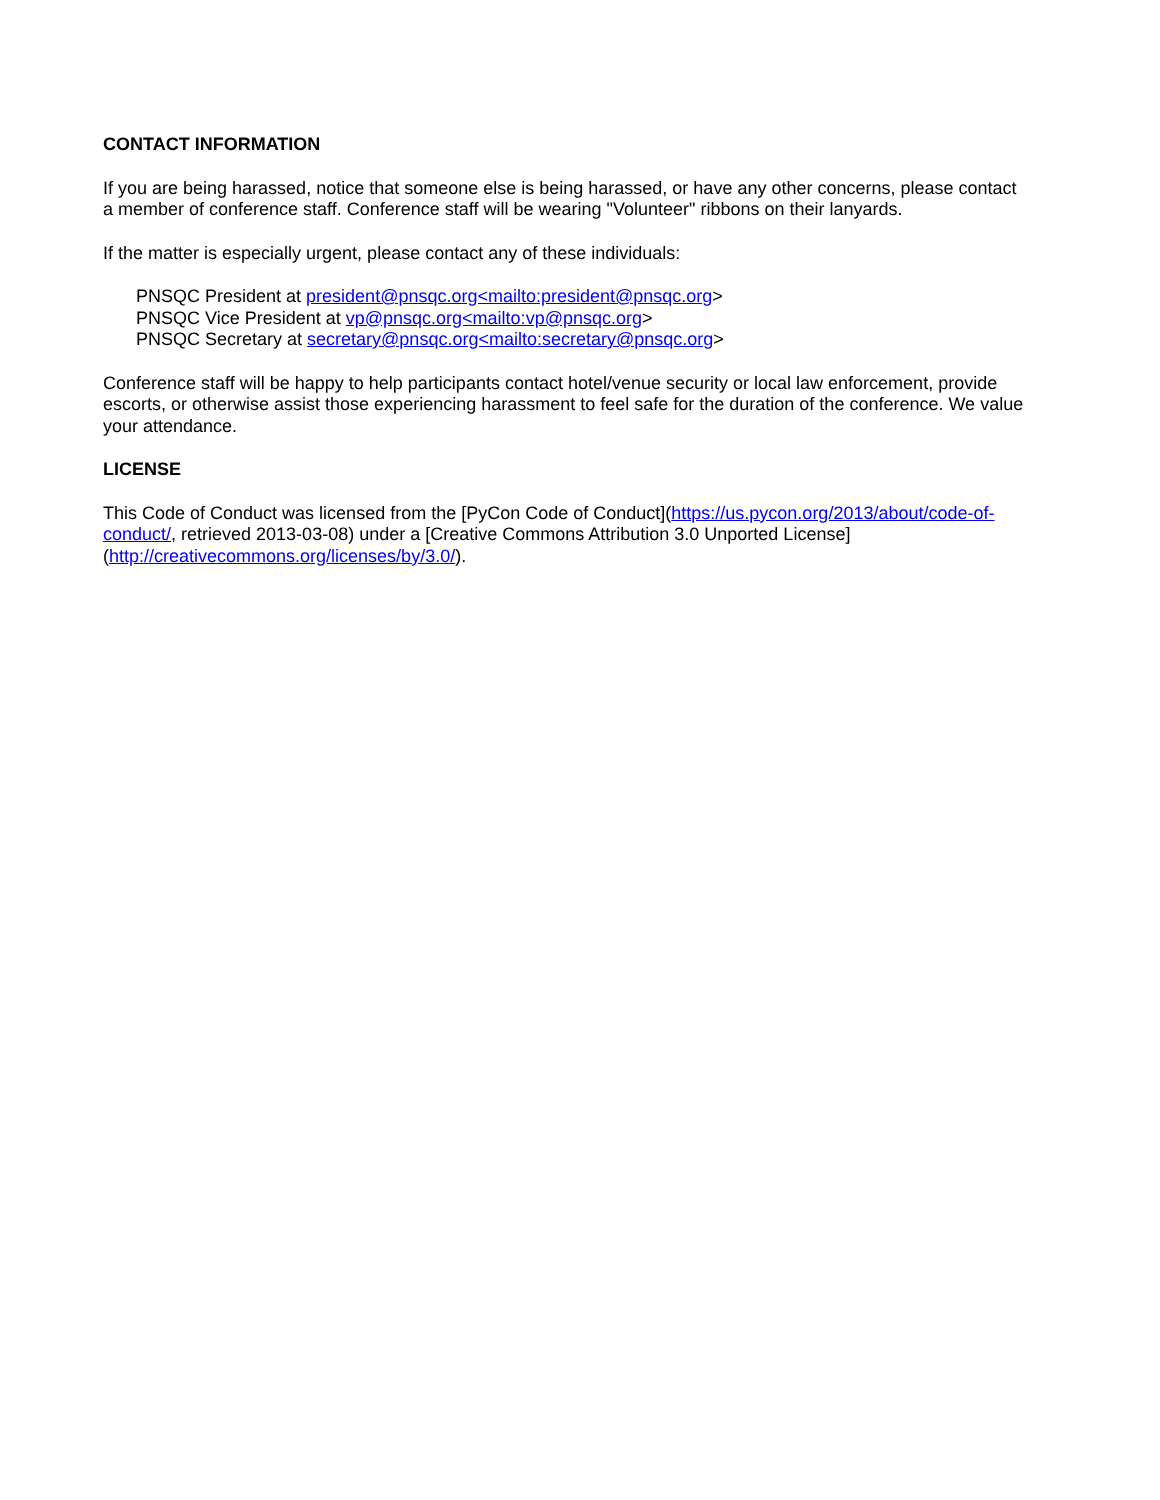CONTACT INFORMATION
If you are being harassed, notice that someone else is being harassed, or have any other concerns, please contact a member of conference staff. Conference staff will be wearing "Volunteer" ribbons on their lanyards.
If the matter is especially urgent, please contact any of these individuals:
PNSQC President at president@pnsqc.org<mailto:president@pnsqc.org>
PNSQC Vice President at vp@pnsqc.org<mailto:vp@pnsqc.org>
PNSQC Secretary at secretary@pnsqc.org<mailto:secretary@pnsqc.org>
Conference staff will be happy to help participants contact hotel/venue security or local law enforcement, provide escorts, or otherwise assist those experiencing harassment to feel safe for the duration of the conference. We value your attendance.
LICENSE
This Code of Conduct was licensed from the [PyCon Code of Conduct](https://us.pycon.org/2013/about/code-of-conduct/, retrieved 2013-03-08) under a [Creative Commons Attribution 3.0 Unported License](http://creativecommons.org/licenses/by/3.0/).